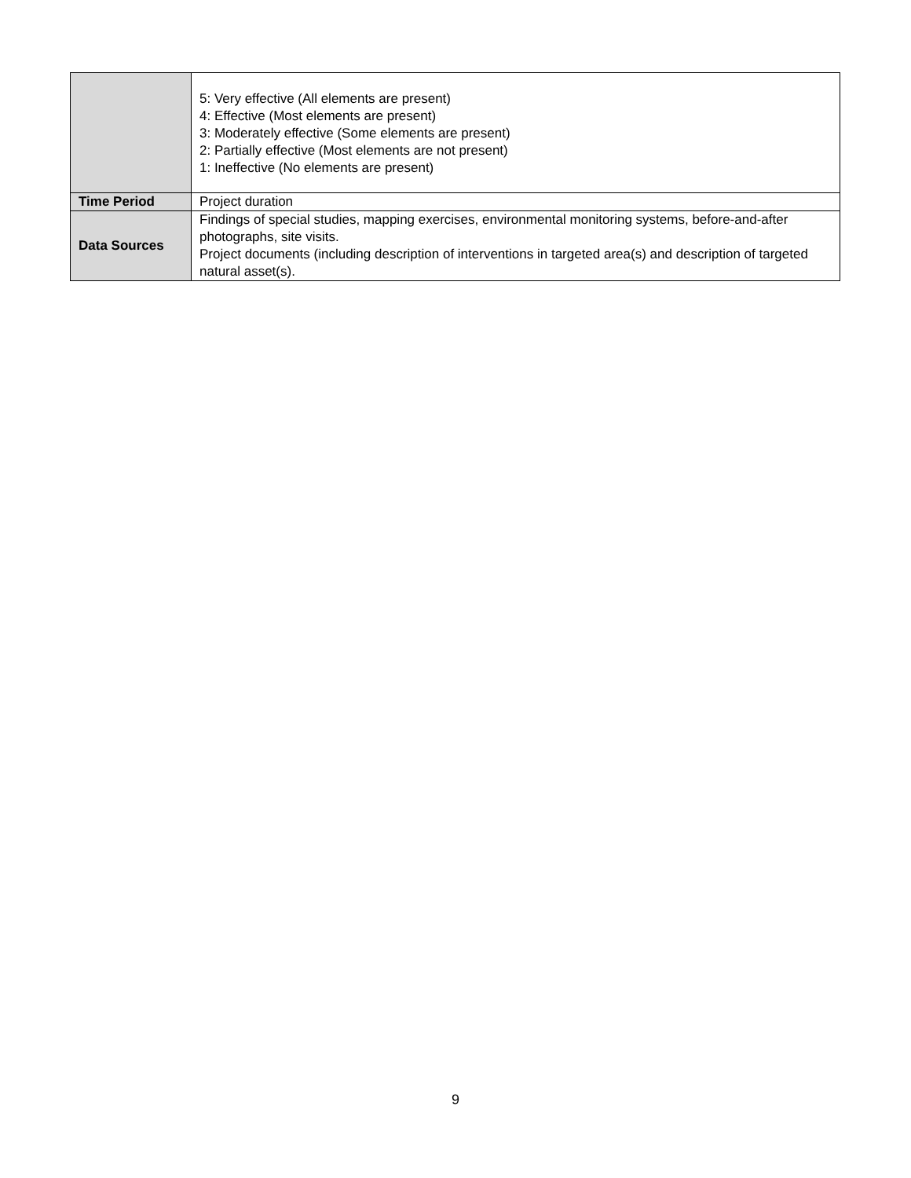| | 5: Very effective (All elements are present) 4: Effective (Most elements are present) 3: Moderately effective (Some elements are present) 2: Partially effective (Most elements are not present) 1: Ineffective (No elements are present) |
| Time Period | Project duration |
| Data Sources | Findings of special studies, mapping exercises, environmental monitoring systems, before-and-after photographs, site visits. Project documents (including description of interventions in targeted area(s) and description of targeted natural asset(s). |
9